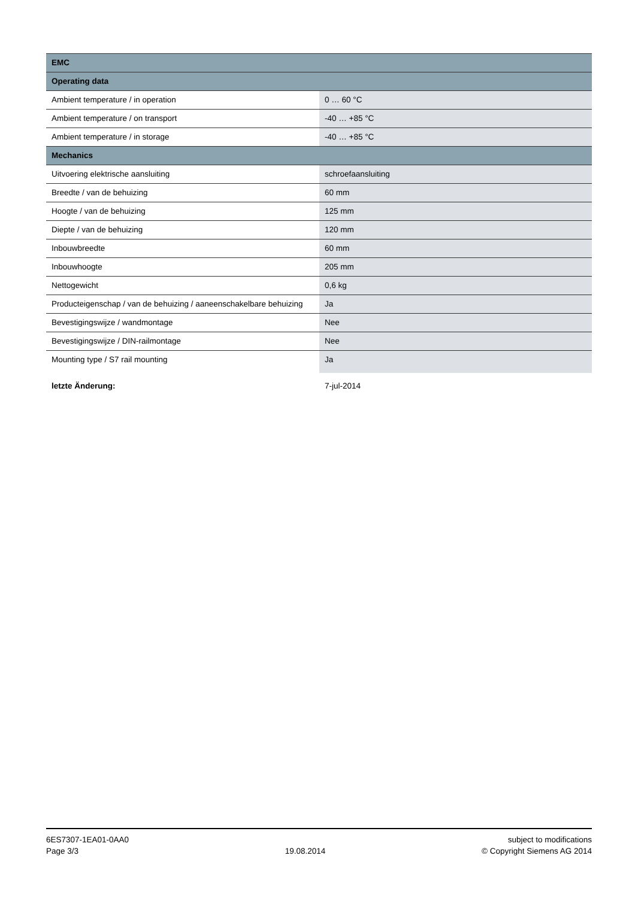| EMC | |
| --- | --- |
| Operating data | |
| Ambient temperature / in operation | 0 … 60 °C |
| Ambient temperature / on transport | -40 … +85 °C |
| Ambient temperature / in storage | -40 … +85 °C |
| Mechanics | |
| Uitvoering elektrische aansluiting | schroefaansluiting |
| Breedte / van de behuizing | 60 mm |
| Hoogte / van de behuizing | 125 mm |
| Diepte / van de behuizing | 120 mm |
| Inbouwbreedte | 60 mm |
| Inbouwhoogte | 205 mm |
| Nettogewicht | 0,6 kg |
| Producteigenschap / van de behuizing / aaneenschakelbare behuizing | Ja |
| Bevestigingswijze / wandmontage | Nee |
| Bevestigingswijze / DIN-railmontage | Nee |
| Mounting type / S7 rail mounting | Ja |
| letzte Änderung: | 7-jul-2014 |
6ES7307-1EA01-0AA0
Page 3/3
19.08.2014 subject to modifications
© Copyright Siemens AG 2014